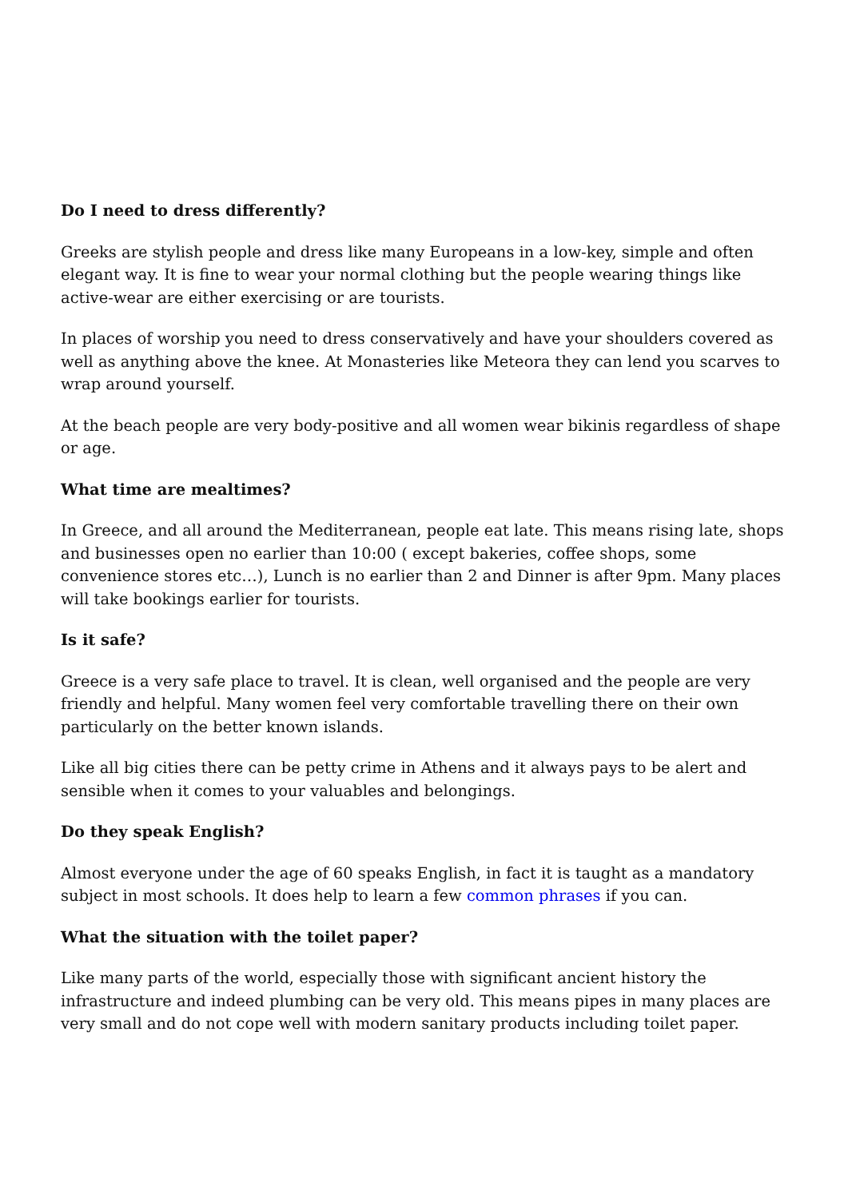Do I need to dress differently?
Greeks are stylish people and dress like many Europeans in a low-key, simple and often elegant way. It is fine to wear your normal clothing but the people wearing things like active-wear are either exercising or are tourists.
In places of worship you need to dress conservatively and have your shoulders covered as well as anything above the knee. At Monasteries like Meteora they can lend you scarves to wrap around yourself.
At the beach people are very body-positive and all women wear bikinis regardless of shape or age.
What time are mealtimes?
In Greece, and all around the Mediterranean, people eat late. This means rising late, shops and businesses open no earlier than 10:00 ( except bakeries, coffee shops, some convenience stores etc…), Lunch is no earlier than 2 and Dinner is after 9pm. Many places will take bookings earlier for tourists.
Is it safe?
Greece is a very safe place to travel. It is clean, well organised and the people are very friendly and helpful. Many women feel very comfortable travelling there on their own particularly on the better known islands.
Like all big cities there can be petty crime in Athens and it always pays to be alert and sensible when it comes to your valuables and belongings.
Do they speak English?
Almost everyone under the age of 60 speaks English, in fact it is taught as a mandatory subject in most schools. It does help to learn a few common phrases if you can.
What the situation with the toilet paper?
Like many parts of the world, especially those with significant ancient history the infrastructure and indeed plumbing can be very old. This means pipes in many places are very small and do not cope well with modern sanitary products including toilet paper.